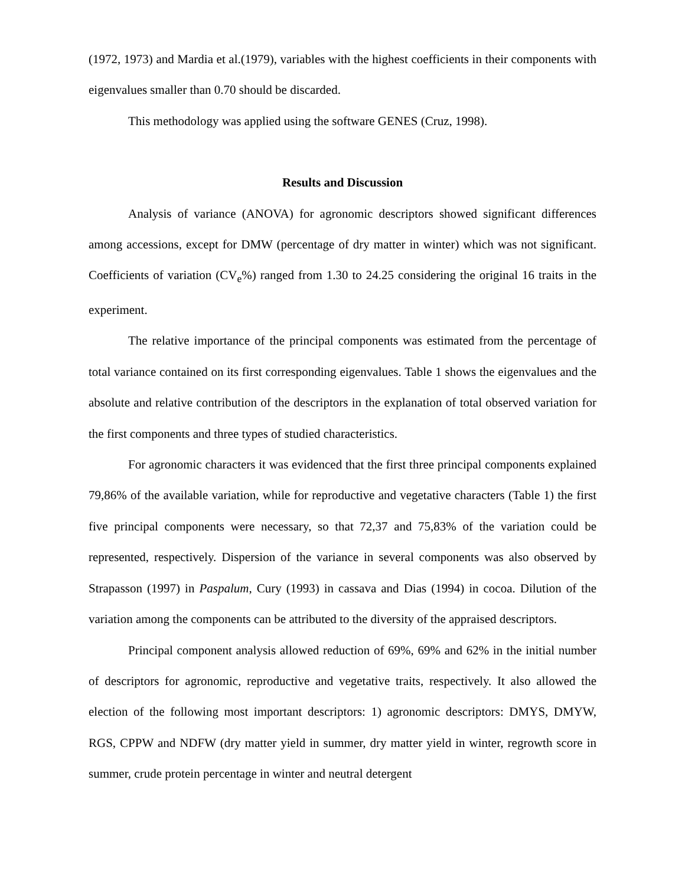(1972, 1973) and Mardia et al.(1979), variables with the highest coefficients in their components with eigenvalues smaller than 0.70 should be discarded.
This methodology was applied using the software GENES (Cruz, 1998).
Results and Discussion
Analysis of variance (ANOVA) for agronomic descriptors showed significant differences among accessions, except for DMW (percentage of dry matter in winter) which was not significant. Coefficients of variation (CV<sub>e</sub>%) ranged from 1.30 to 24.25 considering the original 16 traits in the experiment.
The relative importance of the principal components was estimated from the percentage of total variance contained on its first corresponding eigenvalues. Table 1 shows the eigenvalues and the absolute and relative contribution of the descriptors in the explanation of total observed variation for the first components and three types of studied characteristics.
For agronomic characters it was evidenced that the first three principal components explained 79,86% of the available variation, while for reproductive and vegetative characters (Table 1) the first five principal components were necessary, so that 72,37 and 75,83% of the variation could be represented, respectively. Dispersion of the variance in several components was also observed by Strapasson (1997) in Paspalum, Cury (1993) in cassava and Dias (1994) in cocoa. Dilution of the variation among the components can be attributed to the diversity of the appraised descriptors.
Principal component analysis allowed reduction of 69%, 69% and 62% in the initial number of descriptors for agronomic, reproductive and vegetative traits, respectively. It also allowed the election of the following most important descriptors: 1) agronomic descriptors: DMYS, DMYW, RGS, CPPW and NDFW (dry matter yield in summer, dry matter yield in winter, regrowth score in summer, crude protein percentage in winter and neutral detergent